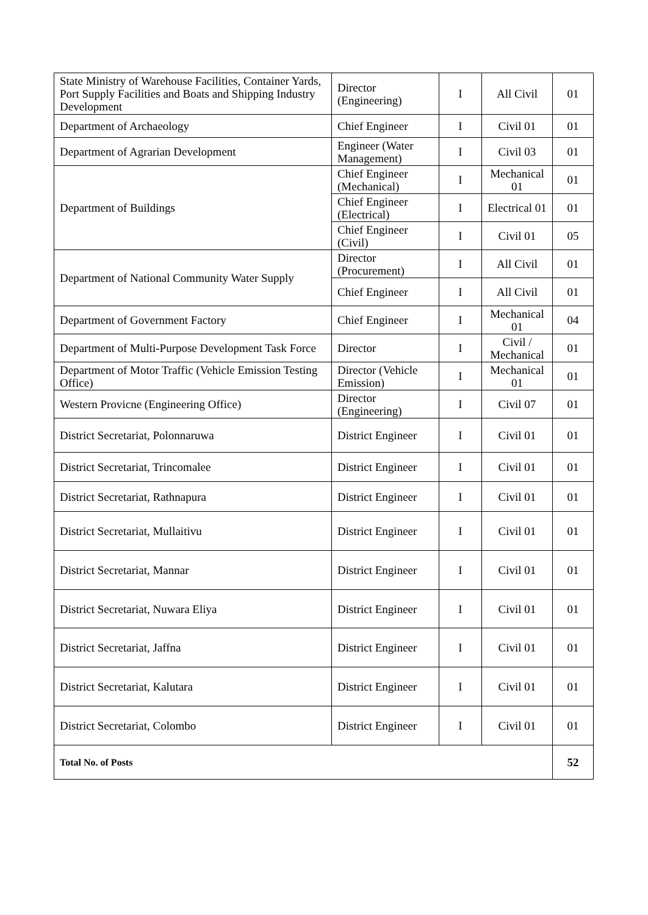| State Ministry of Warehouse Facilities, Container Yards, Port Supply Facilities and Boats and Shipping Industry Development | Director (Engineering) | I | All Civil | 01 |
| Department of Archaeology | Chief Engineer | I | Civil 01 | 01 |
| Department of Agrarian Development | Engineer (Water Management) | I | Civil 03 | 01 |
| Department of Buildings | Chief Engineer (Mechanical) | I | Mechanical 01 | 01 |
| | Chief Engineer (Electrical) | I | Electrical 01 | 01 |
| | Chief Engineer (Civil) | I | Civil 01 | 05 |
| Department of National Community Water Supply | Director (Procurement) | I | All Civil | 01 |
| | Chief Engineer | I | All Civil | 01 |
| Department of Government Factory | Chief Engineer | I | Mechanical 01 | 04 |
| Department of Multi-Purpose Development Task Force | Director | I | Civil / Mechanical | 01 |
| Department of Motor Traffic (Vehicle Emission Testing Office) | Director (Vehicle Emission) | I | Mechanical 01 | 01 |
| Western Provicne (Engineering Office) | Director (Engineering) | I | Civil 07 | 01 |
| District Secretariat, Polonnaruwa | District Engineer | I | Civil 01 | 01 |
| District Secretariat, Trincomalee | District Engineer | I | Civil 01 | 01 |
| District Secretariat, Rathnapura | District Engineer | I | Civil 01 | 01 |
| District Secretariat, Mullaitivu | District Engineer | I | Civil 01 | 01 |
| District Secretariat, Mannar | District Engineer | I | Civil 01 | 01 |
| District Secretariat, Nuwara Eliya | District Engineer | I | Civil 01 | 01 |
| District Secretariat, Jaffna | District Engineer | I | Civil 01 | 01 |
| District Secretariat, Kalutara | District Engineer | I | Civil 01 | 01 |
| District Secretariat, Colombo | District Engineer | I | Civil 01 | 01 |
| Total No. of Posts | | | | 52 |